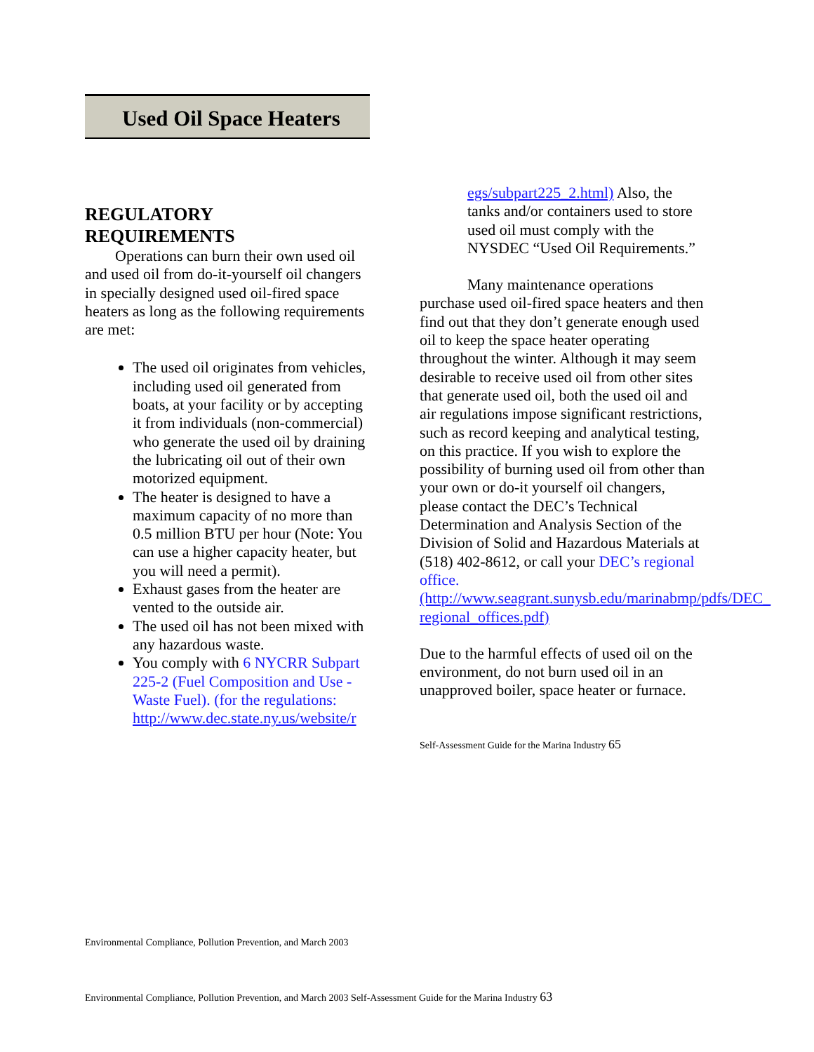Used Oil Space Heaters
REGULATORY
REQUIREMENTS
Operations can burn their own used oil and used oil from do-it-yourself oil changers in specially designed used oil-fired space heaters as long as the following requirements are met:
The used oil originates from vehicles, including used oil generated from boats, at your facility or by accepting it from individuals (non-commercial) who generate the used oil by draining the lubricating oil out of their own motorized equipment.
The heater is designed to have a maximum capacity of no more than 0.5 million BTU per hour (Note: You can use a higher capacity heater, but you will need a permit).
Exhaust gases from the heater are vented to the outside air.
The used oil has not been mixed with any hazardous waste.
You comply with 6 NYCRR Subpart 225-2 (Fuel Composition and Use - Waste Fuel). (for the regulations: http://www.dec.state.ny.us/website/r
egs/subpart225_2.html) Also, the tanks and/or containers used to store used oil must comply with the NYSDEC “Used Oil Requirements.”
Many maintenance operations purchase used oil-fired space heaters and then find out that they don’t generate enough used oil to keep the space heater operating throughout the winter. Although it may seem desirable to receive used oil from other sites that generate used oil, both the used oil and air regulations impose significant restrictions, such as record keeping and analytical testing, on this practice. If you wish to explore the possibility of burning used oil from other than your own or do-it yourself oil changers, please contact the DEC’s Technical Determination and Analysis Section of the Division of Solid and Hazardous Materials at (518) 402-8612, or call your DEC’s regional office. (http://www.seagrant.sunysb.edu/marinabmp/pdfs/DEC_ regional_offices.pdf)
Due to the harmful effects of used oil on the environment, do not burn used oil in an unapproved boiler, space heater or furnace.
Self-Assessment Guide for the Marina Industry 65
Environmental Compliance, Pollution Prevention, and March 2003
Environmental Compliance, Pollution Prevention, and March 2003 Self-Assessment Guide for the Marina Industry 63